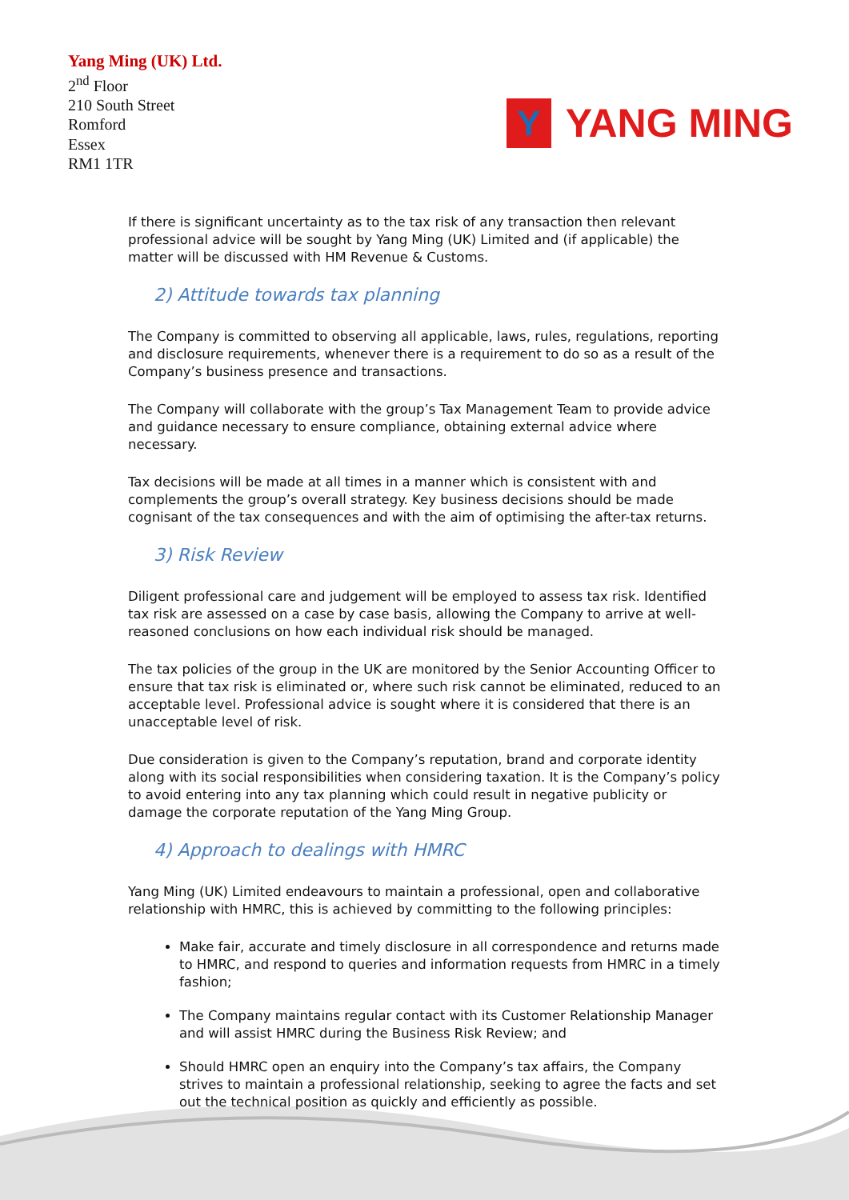Yang Ming (UK) Ltd.
2<sup>nd</sup> Floor
210 South Street
Romford
Essex
RM1 1TR
Y
YANG MING
If there is significant uncertainty as to the tax risk of any transaction then relevant professional advice will be sought by Yang Ming (UK) Limited and (if applicable) the matter will be discussed with HM Revenue & Customs.
2) Attitude towards tax planning
The Company is committed to observing all applicable, laws, rules, regulations, reporting and disclosure requirements, whenever there is a requirement to do so as a result of the Company’s business presence and transactions.
The Company will collaborate with the group’s Tax Management Team to provide advice and guidance necessary to ensure compliance, obtaining external advice where necessary.
Tax decisions will be made at all times in a manner which is consistent with and complements the group’s overall strategy. Key business decisions should be made cognisant of the tax consequences and with the aim of optimising the after-tax returns.
3) Risk Review
Diligent professional care and judgement will be employed to assess tax risk. Identified tax risk are assessed on a case by case basis, allowing the Company to arrive at well-reasoned conclusions on how each individual risk should be managed.
The tax policies of the group in the UK are monitored by the Senior Accounting Officer to ensure that tax risk is eliminated or, where such risk cannot be eliminated, reduced to an acceptable level. Professional advice is sought where it is considered that there is an unacceptable level of risk.
Due consideration is given to the Company’s reputation, brand and corporate identity along with its social responsibilities when considering taxation. It is the Company’s policy to avoid entering into any tax planning which could result in negative publicity or damage the corporate reputation of the Yang Ming Group.
4) Approach to dealings with HMRC
Yang Ming (UK) Limited endeavours to maintain a professional, open and collaborative relationship with HMRC, this is achieved by committing to the following principles:
Make fair, accurate and timely disclosure in all correspondence and returns made to HMRC, and respond to queries and information requests from HMRC in a timely fashion;
The Company maintains regular contact with its Customer Relationship Manager and will assist HMRC during the Business Risk Review; and
Should HMRC open an enquiry into the Company’s tax affairs, the Company strives to maintain a professional relationship, seeking to agree the facts and set out the technical position as quickly and efficiently as possible.